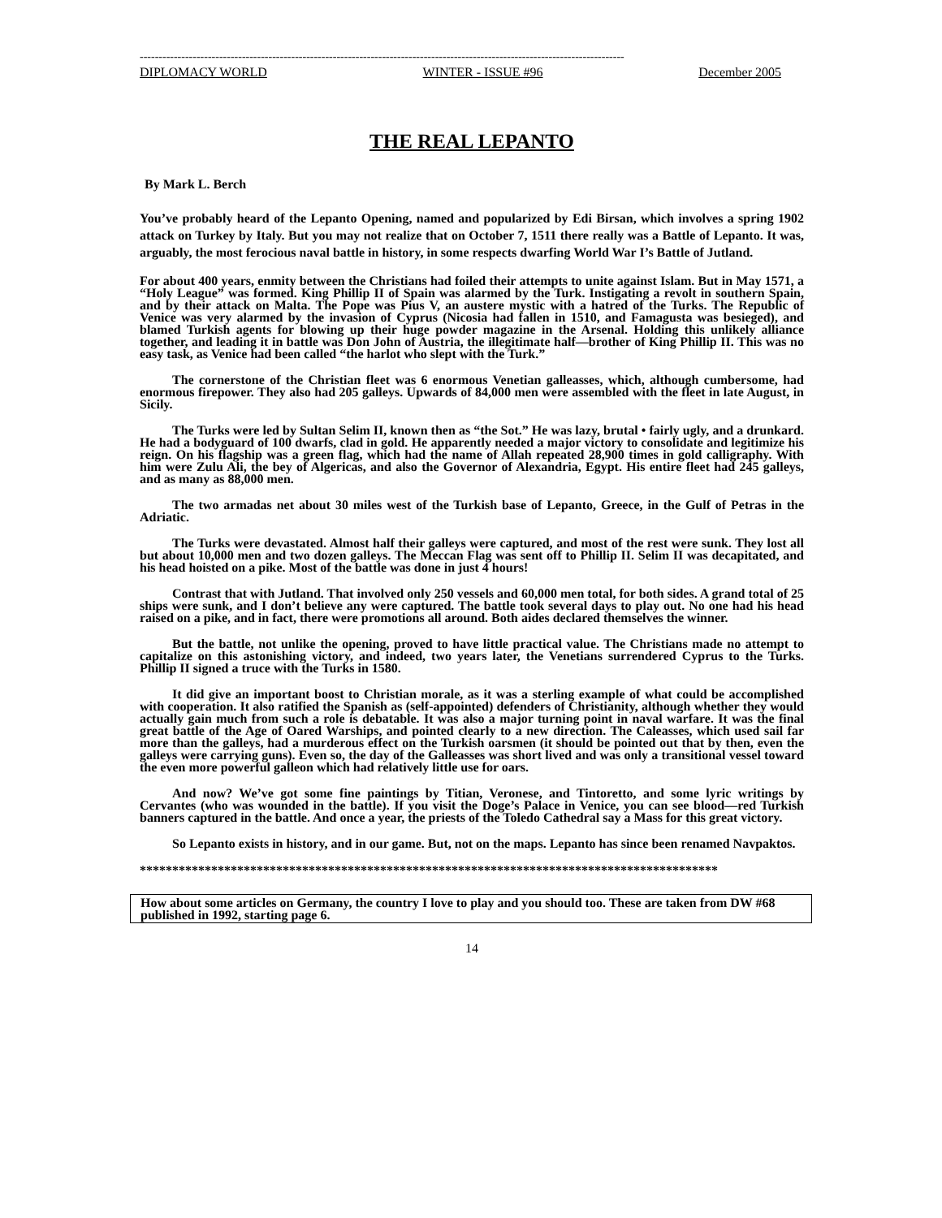--------------------------------------------------------------------------------------------------------------------------------
DIPLOMACY WORLD WINTER - ISSUE #96 December 2005
THE REAL LEPANTO
By Mark L. Berch
You’ve probably heard of the Lepanto Opening, named and popularized by Edi Birsan, which involves a spring 1902 attack on Turkey by Italy. But you may not realize that on October 7, 1511 there really was a Battle of Lepanto. It was, arguably, the most ferocious naval battle in history, in some respects dwarfing World War I’s Battle of Jutland.
For about 400 years, enmity between the Christians had foiled their attempts to unite against Islam. But in May 1571, a “Holy League” was formed. King Phillip II of Spain was alarmed by the Turk. Instigating a revolt in southern Spain, and by their attack on Malta. The Pope was Pius V, an austere mystic with a hatred of the Turks. The Republic of Venice was very alarmed by the invasion of Cyprus (Nicosia had fallen in 1510, and Famagusta was besieged), and blamed Turkish agents for blowing up their huge powder magazine in the Arsenal. Holding this unlikely alliance together, and leading it in battle was Don John of Austria, the illegitimate half—brother of King Phillip II. This was no easy task, as Venice had been called “the harlot who slept with the Turk.”
The cornerstone of the Christian fleet was 6 enormous Venetian galleasses, which, although cumbersome, had enormous firepower. They also had 205 galleys. Upwards of 84,000 men were assembled with the fleet in late August, in Sicily.
The Turks were led by Sultan Selim II, known then as “the Sot.” He was lazy, brutal • fairly ugly, and a drunkard. He had a bodyguard of 100 dwarfs, clad in gold. He apparently needed a major victory to consolidate and legitimize his reign. On his flagship was a green flag, which had the name of Allah repeated 28,900 times in gold calligraphy. With him were Zulu Ali, the bey of Algericas, and also the Governor of Alexandria, Egypt. His entire fleet had 245 galleys, and as many as 88,000 men.
The two armadas net about 30 miles west of the Turkish base of Lepanto, Greece, in the Gulf of Petras in the Adriatic.
The Turks were devastated. Almost half their galleys were captured, and most of the rest were sunk. They lost all but about 10,000 men and two dozen galleys. The Meccan Flag was sent off to Phillip II. Selim II was decapitated, and his head hoisted on a pike. Most of the battle was done in just 4 hours!
Contrast that with Jutland. That involved only 250 vessels and 60,000 men total, for both sides. A grand total of 25 ships were sunk, and I don’t believe any were captured. The battle took several days to play out. No one had his head raised on a pike, and in fact, there were promotions all around. Both aides declared themselves the winner.
But the battle, not unlike the opening, proved to have little practical value. The Christians made no attempt to capitalize on this astonishing victory, and indeed, two years later, the Venetians surrendered Cyprus to the Turks. Phillip II signed a truce with the Turks in 1580.
It did give an important boost to Christian morale, as it was a sterling example of what could be accomplished with cooperation. It also ratified the Spanish as (self-appointed) defenders of Christianity, although whether they would actually gain much from such a role is debatable. It was also a major turning point in naval warfare. It was the final great battle of the Age of Oared Warships, and pointed clearly to a new direction. The Caleasses, which used sail far more than the galleys, had a murderous effect on the Turkish oarsmen (it should be pointed out that by then, even the galleys were carrying guns). Even so, the day of the Galleasses was short lived and was only a transitional vessel toward the even more powerful galleon which had relatively little use for oars.
And now? We’ve got some fine paintings by Titian, Veronese, and Tintoretto, and some lyric writings by Cervantes (who was wounded in the battle). If you visit the Doge’s Palace in Venice, you can see blood—red Turkish banners captured in the battle. And once a year, the priests of the Toledo Cathedral say a Mass for this great victory.
So Lepanto exists in history, and in our game. But, not on the maps. Lepanto has since been renamed Navpaktos.
*****************************************************************************************
How about some articles on Germany, the country I love to play and you should too. These are taken from DW #68 published in 1992, starting page 6.
14